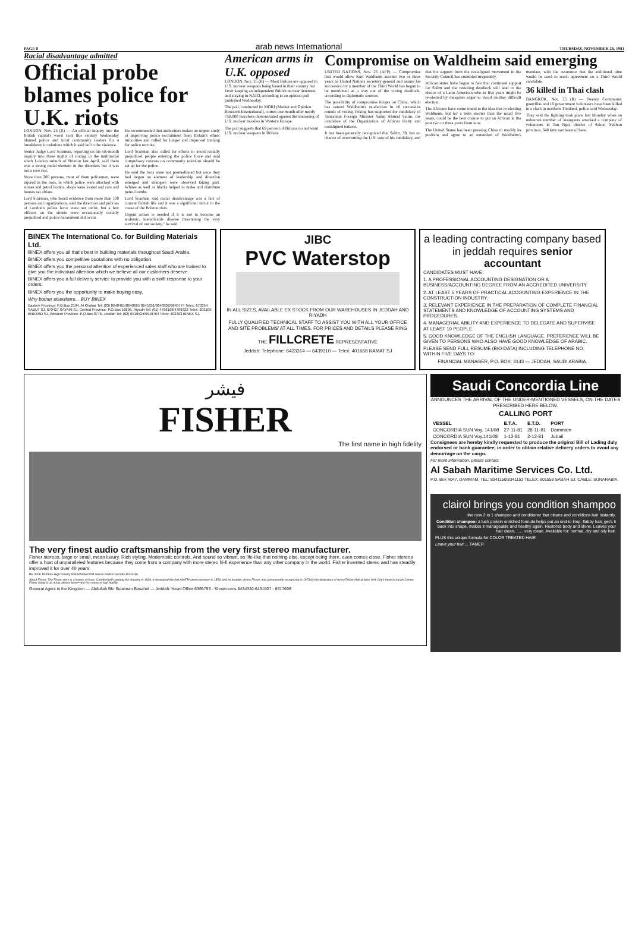PAGE 8 arab news International THURSDAY, NOVEMBER 26, 1981
Racial disadvantage admitted
Official probe blames police for U.K. riots
LONDON, Nov. 25 (R) — An official inquiry into the British capital's worst riots this century Wednesday blamed police and local community leaders for a breakdown in relations which it said led to the violence.
Senior Judge Lord Scarman, reporting on his six-month inquiry into three nights of rioting in the multiracial south London suburb of Brixton last April, said there was a strong racial element in the disorders but it was not a race riot.
More than 200 persons, most of them policemen, were injured in the riots, in which police were attacked with stones and petrol bombs, shops were looted and cars and houses set ablaze.
Lord Scarman, who heard evidence from more than 100 persons and organizations, said the direction and policies of London's police force were not racist, but a few officers on the streets were occasionally racially prejudiced and police harassment did occur.
He recommended that authorities makes an urgent study of improving police recruitment from Britain's ethnic minorities and called for longer and improved training for police recruits.
Lord Scarman also called for efforts to avoid racially prejudiced people entering the police force and said compulsory courses on community relations should be set up for the police.
He said the riots were not premeditated but once they had begun an element of leadership and direction emerged and strangers were observed taking part. Whites as well as blacks helped to make and distribute petrol bombs.
Lord Scarman said racial disadvantage was a fact of current British life and it was a significant factor in the cause of the Brixton riots.
Urgent action is needed if it is not to become an endemic, ineradicable disease threatening the very survival of our society," he said.
American arms in U.K. opposed
LONDON, Nov. 25 (R) — Most Britons are opposed to U.S. nuclear weapons being based in their country but favor keeping an independent British nuclear deterrent and staying in NATO, according to an opinion poll published Wednesday.
The poll, conducted by MORI (Market and Opinion Research International), comes one month after nearly 750,000 marchers demonstrated against the stationing of U.S. nuclear missiles in Western Europe.
The poll suggests that 69 percent of Britons do not want U.S. nuclear weapons in Britain.
Compromise on Waldheim said emerging
UNITED NATIONS, Nov. 25 (AFP) — Compromise that would allow Kurt Waldheim another two or three years as United Nations secretary-general and assure his succession by a member of the Third World has begun to be mentioned as a way out of the voting deadlock, according to diplomatic sources.
The possibility of compromise hinges on China, which has vetoed Waldheim's re-election in 16 successive rounds of voting. Peking has supported the candidacy of Tanzanian Foreign Minister Salim Ahmad Salim, the candidate of the Organization of African Unity and nonaligned nations.
It has been generally recognized that Salim, 39, has no chance of overcoming the U.S. veto of his candidacy, and that his support from the nonaligned movement in the Security Council has crumbled irreparably.
African states have begun to fear that continued support for Salim and the resulting deadlock will lead to the choice of a Latin American who in five years might be re-elected by delegates eager to avoid another difficult election.
The Africans have come round to the idea that re-electing Waldheim, but for a term shorter than the usual five years, could be the best chance to put an African in the post two or three years from now.
The United States has been pressing China to modify its position and agree to an extension of Waldheim's mandate, with the assurance that the additional time would be used to reach agreement on a Third World candidate.
36 killed in Thai clash
BANGKOK, Nov. 25 (R) — Twenty Communist guerrillas and 16 government volunteers have been killed in a clash in northern Thailand, police said Wednesday.
They said the fighting took place last Monday when an unknown number of insurgents attacked a company of volunteers in Tan Ngoi district of Sakon Nakhon province, 640 kms northeast of here.
BINEX The International Co. for Building Materials Ltd.
BINEX offers you all that's best in building materials throughout Saudi Arabia.
BINEX offers you competitive quotations with no obligation.
BINEX offers you the personal attention of experienced sales staff who are trained to give you the individual attention which we believe all our customers deserve.
BINEX offers you a full delivery service to provide you with a swift response to your orders.
BINEX offers you the opportunity to make buying easy.
Why bother elsewhere... BUY BINEX
Eastern Province: P.O.Box 2194, Al Khobar Tel: (03) 8640461/8640665 8645351/8648302/8649774 Telex: 670354 SABUT SJ. 670427 SAYARI SJ. Central Province: P.O.Box 16896, Riyadh Tel: (01) 4786168/4789323 Telex: 203106 BNEXRD SJ. Western Province: P.O.Box 8776, Jeddah Tel: (02) 6519524/6519764 Telex: 402393 BINEX SJ.
JIBC
PVC Waterstop
IN ALL SIZES, AVAILABLE EX STOCK FROM OUR WAREHOUSES IN JEDDAH AND RIYADH
FULLY QUALIFIED TECHNICAL STAFF TO ASSIST YOU WITH ALL YOUR OFFICE AND SITE PROBLEMS' AT ALL TIMES. FOR PRICES AND DETAILS PLEASE RING
THE FILLCRETE REPRESENTATIVE
Jeddah: Telephone: 6423314 — 6439310 — Telex: 401668 NAMAT SJ
a leading contracting company based in jeddah requires senior accountant
CANDIDATES MUST HAVE:
1. A PROFESSIONAL ACCOUNTING DESIGNATION OR A BUSINESS/ACCOUNTING DEGREE FROM AN ACCREDITED UNIVERSITY.
2. AT LEAST 5 YEARS OF PRACTICAL ACCOUNTING EXPERIENCE IN THE CONSTRUCTION INDUSTRY.
3. RELEVANT EXPERIENCE IN THE PREPARATION OF COMPLETE FINANCIAL STATEMENTS AND KNOWLEDGE OF ACCOUNTING SYSTEMS AND PROCEDURES.
4. MANAGERIAL ABILITY AND EXPERIENCE TO DELEGATE AND SUPERVISE AT LEAST 10 PEOPLE.
5. GOOD KNOWLEDGE OF THE ENGLISH LANGUAGE. PREFERENCE WILL BE GIVEN TO PERSONS WHO ALSO HAVE GOOD KNOWLEDGE OF ARABIC.
PLEASE SEND FULL RESUME (BIO-DATA) INCLUDING TELEPHONE NO. WITHIN FIVE DAYS TO:
FINANCIAL MANAGER, P.O. BOX: 3143 — JEDDAH, SAUDI ARABIA.
فيشر
FISHER
The first name in high fidelity
The very finest audio craftsmanship from the very first stereo manufacturer.
Fisher stereos, large or small, mean luxury. Rich styling. Modernistic controls. And sound so vibrant, so life-like that nothing else, except being there, even comes close. Fisher stereos offer a host of unparalleled features because they come from a company with more stereo hi-fi experience than any other company in the world. Fisher invented stereo and has steadily improved it for over 40 years.
PH 490K Portable High Fidelity MW/SW/SW2/FM Stereo Radio/Cassette Recorder
About Fisher: The Fisher story is a history of firsts. Credited with starting the industry in 1939, it developed the first AM/FM stereo receiver in 1959, and its founder, Avery Fisher, was permanently recognized in 1973 by the dedication of Avery Fisher Hall at New York City's famed Lincoln Center. Fisher today is as it has always been—the first name in high fidelity.
General Agent in the Kingdom — Abdullah Bin Sulaiman Basahel — Jeddah: Head Office 6369793 - Showrooms 6434330-6431807 - 6517696
Saudi Concordia Line
ANNOUNCES THE ARRIVAL OF THE UNDER-MENTIONED VESSELS, ON THE DATES PRESCRIBED HERE BELOW.
CALLING PORT
| VESSEL | E.T.A. | E.T.D. | PORT |
| --- | --- | --- | --- |
| CONCORDIA SUN Voy. 141/08 | 27-11-81 | 28-11-81 | Dammam |
| CONCORDIA SUN Voy.141/08 | 1-12-81 | 2-12-81 | Jubail |
Consignees are hereby kindly requested to produce the original Bill of Lading duly endorsed or bank guarantee, in order to obtain relative delivery orders to avoid any demurrage on the cargo.
For more information, please contact:
Al Sabah Maritime Services Co. Ltd.
P.O. Box 4047, DAMMAM, TEL: 8341150/8341151 TELEX: 601559 SABAH SJ. CABLE: SUNARABIA.
clairol brings you condition shampoo
the new 2 in 1 shampoo and conditioner that cleans and conditions hair instantly.
Condition shampoo: a lush protein enriched formula helps put an end to limp, flabby hair, get's it back into shape, makes it manageable and healthy again. Restores body and shine. Leaves your hair clean. ...... very clean. Available for: normal, dry and oily hair.
PLUS this unique formula for COLOR TREATED HAIR
Leave your hair ... TAMER